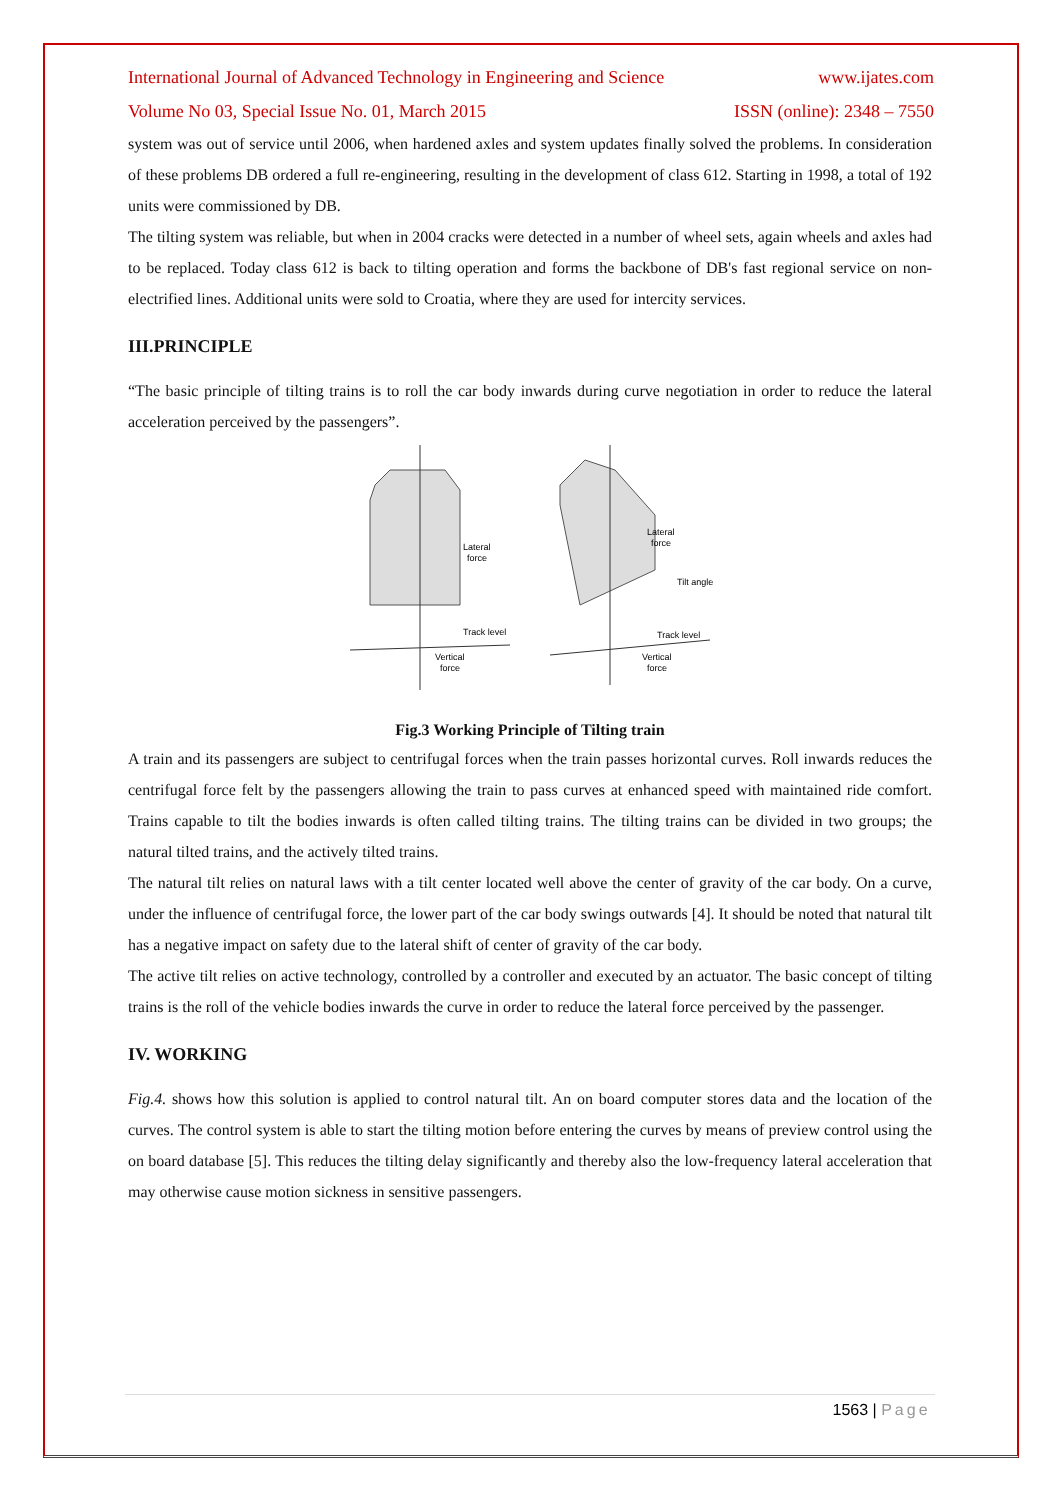International Journal of Advanced Technology in Engineering and Science www.ijates.com
Volume No 03, Special Issue No. 01, March 2015 ISSN (online): 2348 – 7550
system was out of service until 2006, when hardened axles and system updates finally solved the problems. In consideration of these problems DB ordered a full re-engineering, resulting in the development of class 612. Starting in 1998, a total of 192 units were commissioned by DB.
The tilting system was reliable, but when in 2004 cracks were detected in a number of wheel sets, again wheels and axles had to be replaced. Today class 612 is back to tilting operation and forms the backbone of DB's fast regional service on non-electrified lines. Additional units were sold to Croatia, where they are used for intercity services.
III.PRINCIPLE
“The basic principle of tilting trains is to roll the car body inwards during curve negotiation in order to reduce the lateral acceleration perceived by the passengers”.
Lateral
force
Track level
Vertical
force
Lateral
force
Tilt angle
Track level
Vertical
force
Fig.3 Working Principle of Tilting train
A train and its passengers are subject to centrifugal forces when the train passes horizontal curves. Roll inwards reduces the centrifugal force felt by the passengers allowing the train to pass curves at enhanced speed with maintained ride comfort. Trains capable to tilt the bodies inwards is often called tilting trains. The tilting trains can be divided in two groups; the natural tilted trains, and the actively tilted trains.
The natural tilt relies on natural laws with a tilt center located well above the center of gravity of the car body. On a curve, under the influence of centrifugal force, the lower part of the car body swings outwards [4]. It should be noted that natural tilt has a negative impact on safety due to the lateral shift of center of gravity of the car body.
The active tilt relies on active technology, controlled by a controller and executed by an actuator. The basic concept of tilting trains is the roll of the vehicle bodies inwards the curve in order to reduce the lateral force perceived by the passenger.
IV. WORKING
Fig.4. shows how this solution is applied to control natural tilt. An on board computer stores data and the location of the curves. The control system is able to start the tilting motion before entering the curves by means of preview control using the on board database [5]. This reduces the tilting delay significantly and thereby also the low-frequency lateral acceleration that may otherwise cause motion sickness in sensitive passengers.
1563 | Page